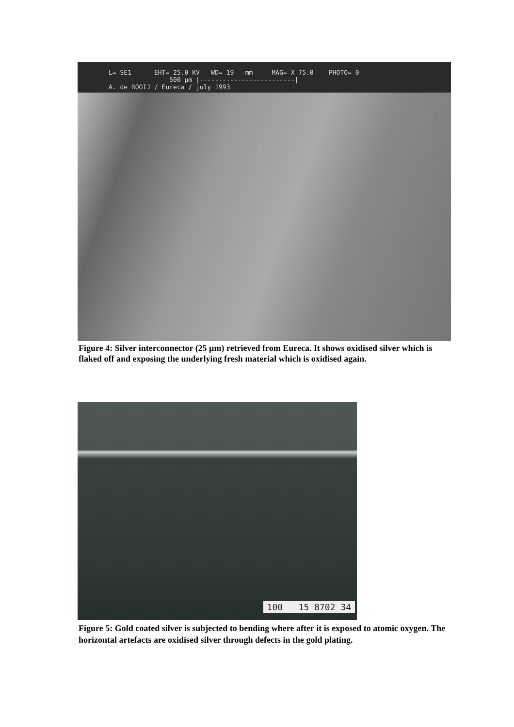L= SE1 EHT= 25.0 KV WD= 19 mm MAG= X 75.0 PHOTO= 0 500 µm |-------------------------| A. de ROOIJ / Eureca / july 1993
Figure 4: Silver interconnector (25 µm) retrieved from Eureca. It shows oxidised silver which is flaked off and exposing the underlying fresh material which is oxidised again.
100 15 8702 34
Figure 5: Gold coated silver is subjected to bending where after it is exposed to atomic oxygen. The horizontal artefacts are oxidised silver through defects in the gold plating.